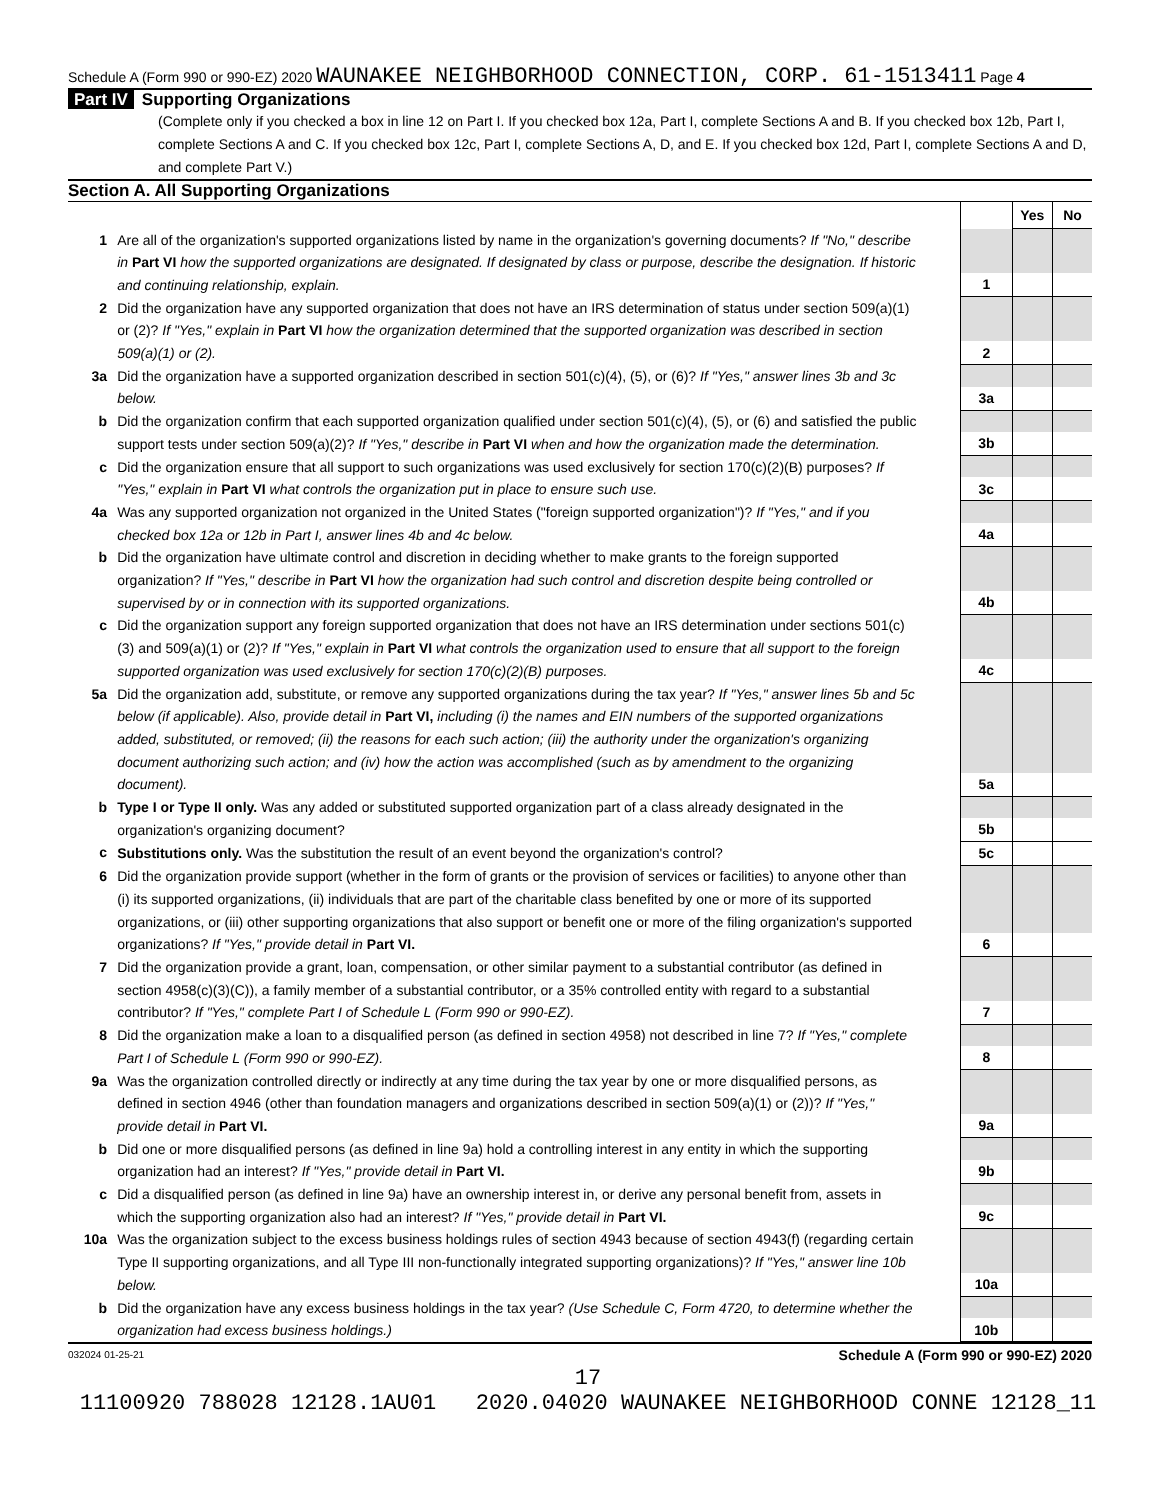Schedule A (Form 990 or 990-EZ) 2020 WAUNAKEE NEIGHBORHOOD CONNECTION, CORP. 61-1513411 Page 4
Part IV Supporting Organizations
(Complete only if you checked a box in line 12 on Part I. If you checked box 12a, Part I, complete Sections A and B. If you checked box 12b, Part I, complete Sections A and C. If you checked box 12c, Part I, complete Sections A, D, and E. If you checked box 12d, Part I, complete Sections A and D, and complete Part V.)
Section A. All Supporting Organizations
| | | | Yes | No |
| 1 | Are all of the organization's supported organizations listed by name in the organization's governing documents? If "No," describe in Part VI how the supported organizations are designated. If designated by class or purpose, describe the designation. If historic and continuing relationship, explain. | 1 | | |
| 2 | Did the organization have any supported organization that does not have an IRS determination of status under section 509(a)(1) or (2)? If "Yes," explain in Part VI how the organization determined that the supported organization was described in section 509(a)(1) or (2). | 2 | | |
| 3a | Did the organization have a supported organization described in section 501(c)(4), (5), or (6)? If "Yes," answer lines 3b and 3c below. | 3a | | |
| b | Did the organization confirm that each supported organization qualified under section 501(c)(4), (5), or (6) and satisfied the public support tests under section 509(a)(2)? If "Yes," describe in Part VI when and how the organization made the determination. | 3b | | |
| c | Did the organization ensure that all support to such organizations was used exclusively for section 170(c)(2)(B) purposes? If "Yes," explain in Part VI what controls the organization put in place to ensure such use. | 3c | | |
| 4a | Was any supported organization not organized in the United States ("foreign supported organization")? If "Yes," and if you checked box 12a or 12b in Part I, answer lines 4b and 4c below. | 4a | | |
| b | Did the organization have ultimate control and discretion in deciding whether to make grants to the foreign supported organization? If "Yes," describe in Part VI how the organization had such control and discretion despite being controlled or supervised by or in connection with its supported organizations. | 4b | | |
| c | Did the organization support any foreign supported organization that does not have an IRS determination under sections 501(c)(3) and 509(a)(1) or (2)? If "Yes," explain in Part VI what controls the organization used to ensure that all support to the foreign supported organization was used exclusively for section 170(c)(2)(B) purposes. | 4c | | |
| 5a | Did the organization add, substitute, or remove any supported organizations during the tax year? If "Yes," answer lines 5b and 5c below (if applicable). Also, provide detail in Part VI, including (i) the names and EIN numbers of the supported organizations added, substituted, or removed; (ii) the reasons for each such action; (iii) the authority under the organization's organizing document authorizing such action; and (iv) how the action was accomplished (such as by amendment to the organizing document). | 5a | | |
| b | Type I or Type II only. Was any added or substituted supported organization part of a class already designated in the organization's organizing document? | 5b | | |
| c | Substitutions only. Was the substitution the result of an event beyond the organization's control? | 5c | | |
| 6 | Did the organization provide support (whether in the form of grants or the provision of services or facilities) to anyone other than (i) its supported organizations, (ii) individuals that are part of the charitable class benefited by one or more of its supported organizations, or (iii) other supporting organizations that also support or benefit one or more of the filing organization's supported organizations? If "Yes," provide detail in Part VI. | 6 | | |
| 7 | Did the organization provide a grant, loan, compensation, or other similar payment to a substantial contributor (as defined in section 4958(c)(3)(C)), a family member of a substantial contributor, or a 35% controlled entity with regard to a substantial contributor? If "Yes," complete Part I of Schedule L (Form 990 or 990-EZ). | 7 | | |
| 8 | Did the organization make a loan to a disqualified person (as defined in section 4958) not described in line 7? If "Yes," complete Part I of Schedule L (Form 990 or 990-EZ). | 8 | | |
| 9a | Was the organization controlled directly or indirectly at any time during the tax year by one or more disqualified persons, as defined in section 4946 (other than foundation managers and organizations described in section 509(a)(1) or (2))? If "Yes," provide detail in Part VI. | 9a | | |
| b | Did one or more disqualified persons (as defined in line 9a) hold a controlling interest in any entity in which the supporting organization had an interest? If "Yes," provide detail in Part VI. | 9b | | |
| c | Did a disqualified person (as defined in line 9a) have an ownership interest in, or derive any personal benefit from, assets in which the supporting organization also had an interest? If "Yes," provide detail in Part VI. | 9c | | |
| 10a | Was the organization subject to the excess business holdings rules of section 4943 because of section 4943(f) (regarding certain Type II supporting organizations, and all Type III non-functionally integrated supporting organizations)? If "Yes," answer line 10b below. | 10a | | |
| b | Did the organization have any excess business holdings in the tax year? (Use Schedule C, Form 4720, to determine whether the organization had excess business holdings.) | 10b | | |
032024 01-25-21 Schedule A (Form 990 or 990-EZ) 2020
17
11100920 788028 12128.1AU01 2020.04020 WAUNAKEE NEIGHBORHOOD CONNE 12128_11